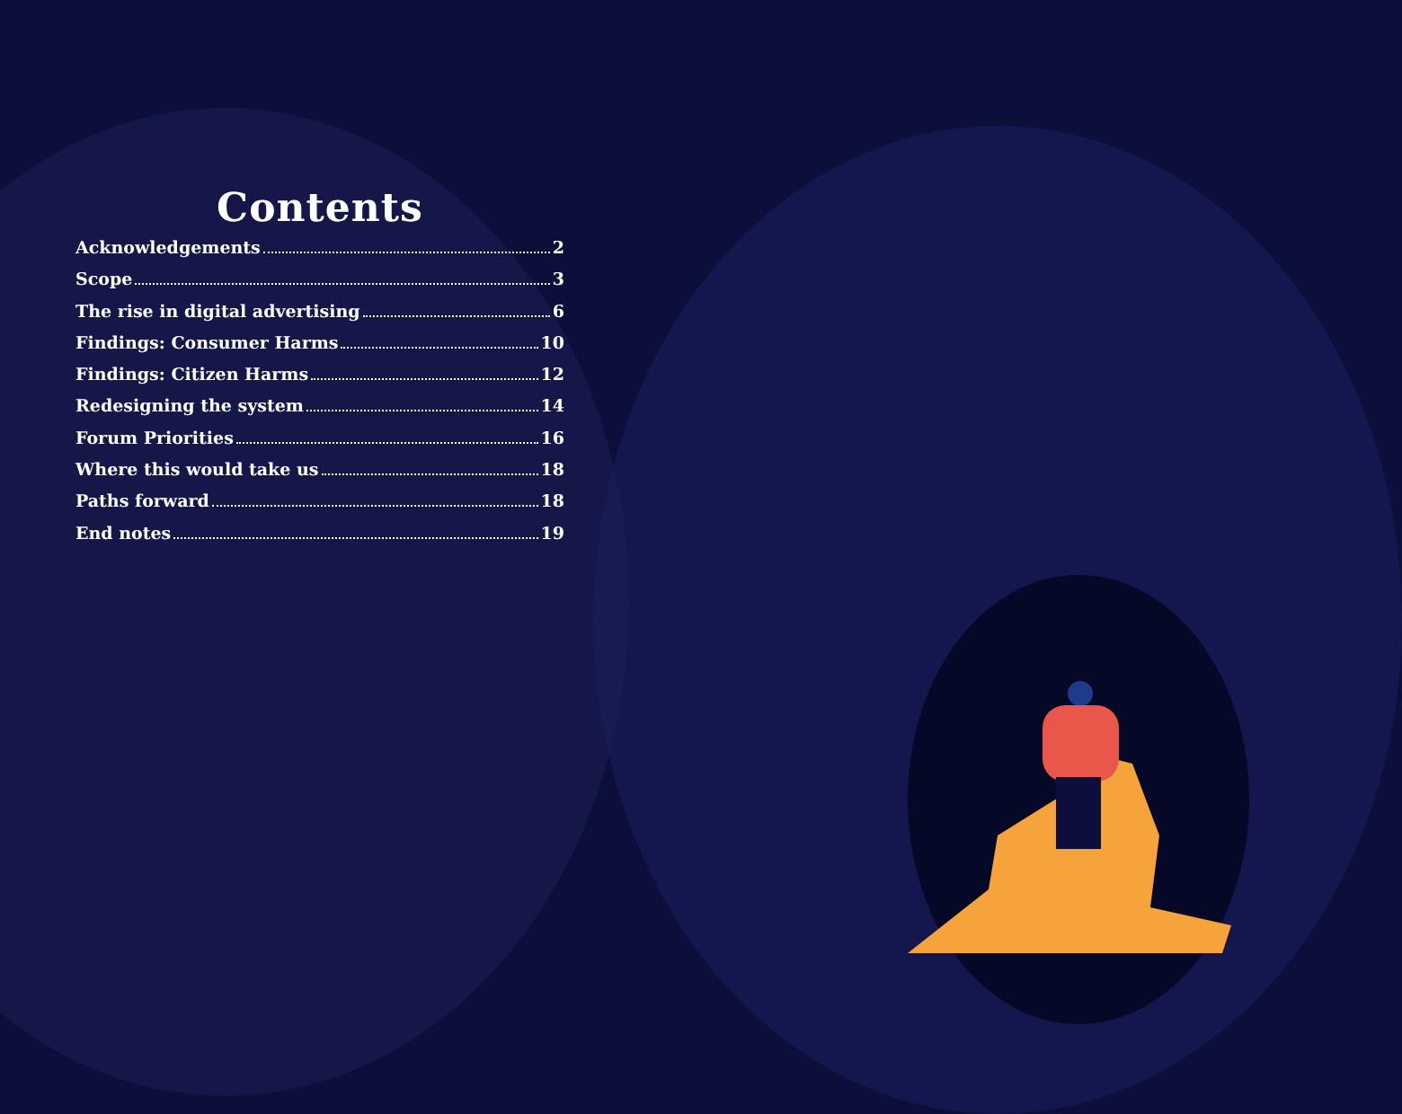Contents
Acknowledgements 2
Scope 3
The rise in digital advertising 6
Findings: Consumer Harms 10
Findings: Citizen Harms 12
Redesigning the system 14
Forum Priorities 16
Where this would take us 18
Paths forward 18
End notes 19